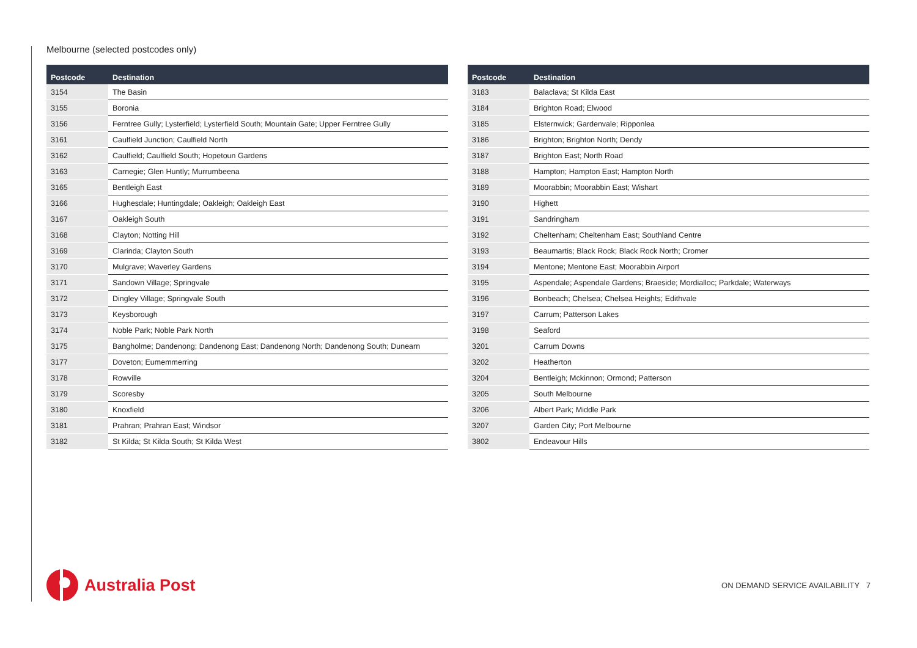Melbourne (selected postcodes only)
| Postcode | Destination |
| --- | --- |
| 3154 | The Basin |
| 3155 | Boronia |
| 3156 | Ferntree Gully; Lysterfield; Lysterfield South; Mountain Gate; Upper Ferntree Gully |
| 3161 | Caulfield Junction; Caulfield North |
| 3162 | Caulfield; Caulfield South; Hopetoun Gardens |
| 3163 | Carnegie; Glen Huntly; Murrumbeena |
| 3165 | Bentleigh East |
| 3166 | Hughesdale; Huntingdale; Oakleigh; Oakleigh East |
| 3167 | Oakleigh South |
| 3168 | Clayton; Notting Hill |
| 3169 | Clarinda; Clayton South |
| 3170 | Mulgrave; Waverley Gardens |
| 3171 | Sandown Village; Springvale |
| 3172 | Dingley Village; Springvale South |
| 3173 | Keysborough |
| 3174 | Noble Park; Noble Park North |
| 3175 | Bangholme; Dandenong; Dandenong East; Dandenong North; Dandenong South; Dunearn |
| 3177 | Doveton; Eumemmerring |
| 3178 | Rowville |
| 3179 | Scoresby |
| 3180 | Knoxfield |
| 3181 | Prahran; Prahran East; Windsor |
| 3182 | St Kilda; St Kilda South; St Kilda West |
| Postcode | Destination |
| --- | --- |
| 3183 | Balaclava; St Kilda East |
| 3184 | Brighton Road; Elwood |
| 3185 | Elsternwick; Gardenvale; Ripponlea |
| 3186 | Brighton; Brighton North; Dendy |
| 3187 | Brighton East; North Road |
| 3188 | Hampton; Hampton East; Hampton North |
| 3189 | Moorabbin; Moorabbin East; Wishart |
| 3190 | Highett |
| 3191 | Sandringham |
| 3192 | Cheltenham; Cheltenham East; Southland Centre |
| 3193 | Beaumartis; Black Rock; Black Rock North; Cromer |
| 3194 | Mentone; Mentone East; Moorabbin Airport |
| 3195 | Aspendale; Aspendale Gardens; Braeside; Mordialloc; Parkdale; Waterways |
| 3196 | Bonbeach; Chelsea; Chelsea Heights; Edithvale |
| 3197 | Carrum; Patterson Lakes |
| 3198 | Seaford |
| 3201 | Carrum Downs |
| 3202 | Heatherton |
| 3204 | Bentleigh; Mckinnon; Ormond; Patterson |
| 3205 | South Melbourne |
| 3206 | Albert Park; Middle Park |
| 3207 | Garden City; Port Melbourne |
| 3802 | Endeavour Hills |
Australia Post
ON DEMAND SERVICE AVAILABILITY 7